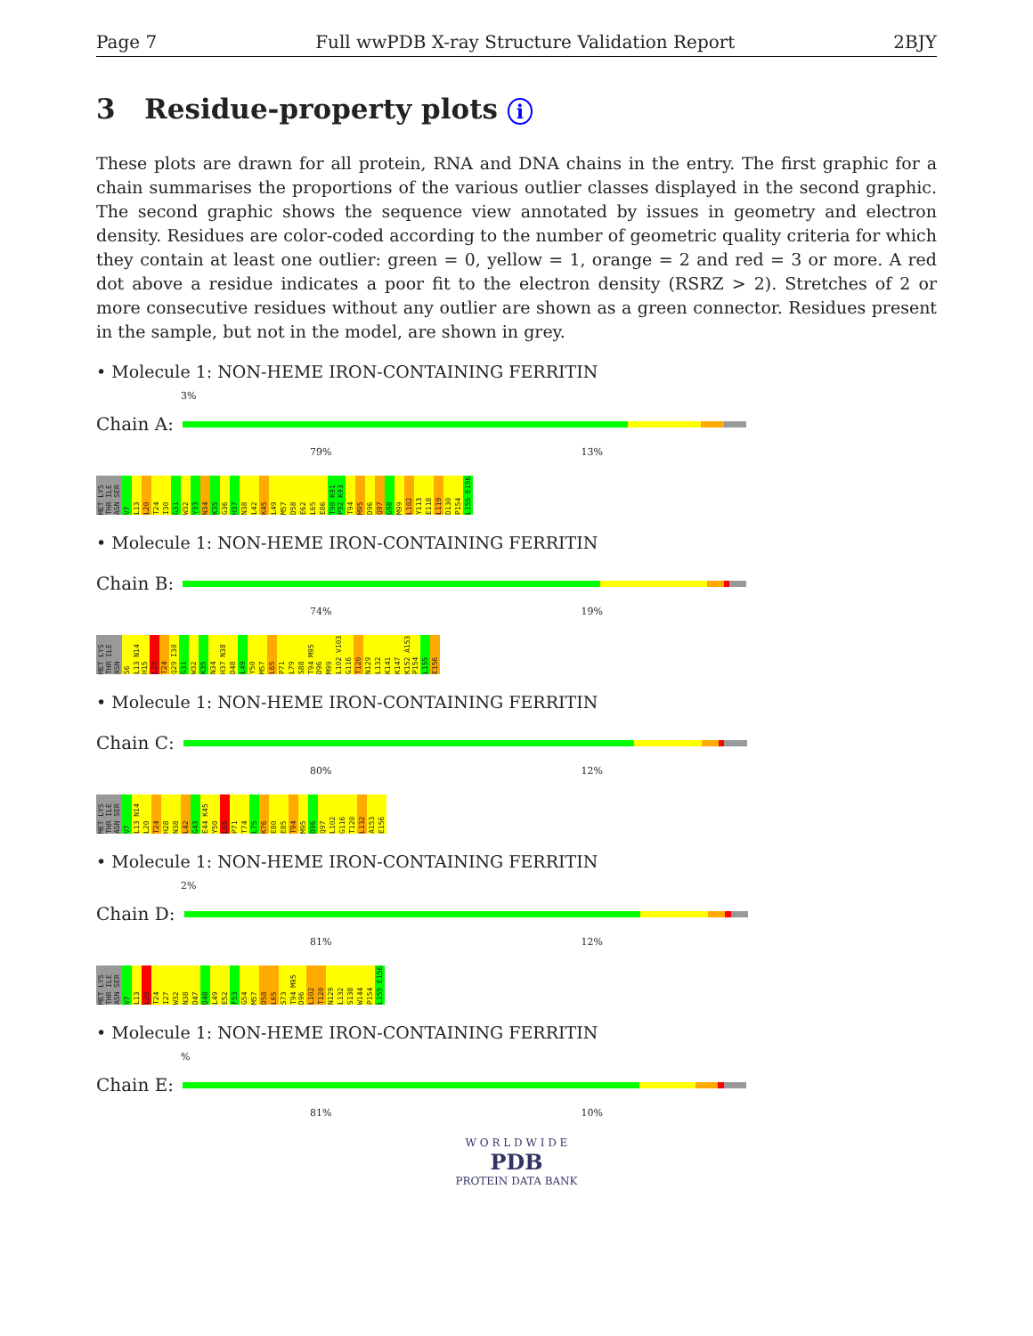Page 7 Full wwPDB X-ray Structure Validation Report 2BJY
3 Residue-property plots i
These plots are drawn for all protein, RNA and DNA chains in the entry. The first graphic for a chain summarises the proportions of the various outlier classes displayed in the second graphic. The second graphic shows the sequence view annotated by issues in geometry and electron density. Residues are color-coded according to the number of geometric quality criteria for which they contain at least one outlier: green = 0, yellow = 1, orange = 2 and red = 3 or more. A red dot above a residue indicates a poor fit to the electron density (RSRZ > 2). Stretches of 2 or more consecutive residues without any outlier are shown as a green connector. Residues present in the sample, but not in the model, are shown in grey.
• Molecule 1: NON-HEME IRON-CONTAINING FERRITIN
3%
Chain A:
79% 13%
MET LYS THR ILE ASN SER V7 L13 L20 T24 I30 G31 W32 Y33 N34 K35 G36 H37 N38 L42 K45 L49 M57 D58 E62 L65 E86 T90 K91 P92 K93 T94 M95 D96 Q97 G98 M99 L102 Y113 E118 L119 D130 P154 L155 E156
• Molecule 1: NON-HEME IRON-CONTAINING FERRITIN
Chain B:
74% 19%
MET LYS THR ILE ASN S6 L13 N14 H15 L20 T24 Q29 I30 G31 W32 K35 N34 H37 N38 D48 L49 Y50 M57 L65 P71 L79 S88 T94 M95 D96 M99 L102 V103 G116 T120 N129 L132 K141 K147 K152 A153 P154 L155 E156
• Molecule 1: NON-HEME IRON-CONTAINING FERRITIN
Chain C:
80% 12%
MET LYS THR ILE ASN SER V7 L13 N14 L20 T24 H28 N38 L42 G43 E44 K45 Y50 L65 P71 T74 L75 K76 E80 E85 T94 M95 D96 Q97 L102 G116 T120 L132 A153 E156
• Molecule 1: NON-HEME IRON-CONTAINING FERRITIN
2%
Chain D:
81% 12%
MET LYS THR ILE ASN SER V7 L13 L20 T24 I27 W32 N38 D47 D48 L49 E52 F53 G54 M57 D58 L65 S73 T94 M95 D96 L102 T120 N129 L132 S138 W144 P154 L155 E156
• Molecule 1: NON-HEME IRON-CONTAINING FERRITIN
%
Chain E:
81% 10%
W O R L D W I D E
PDB
PROTEIN DATA BANK